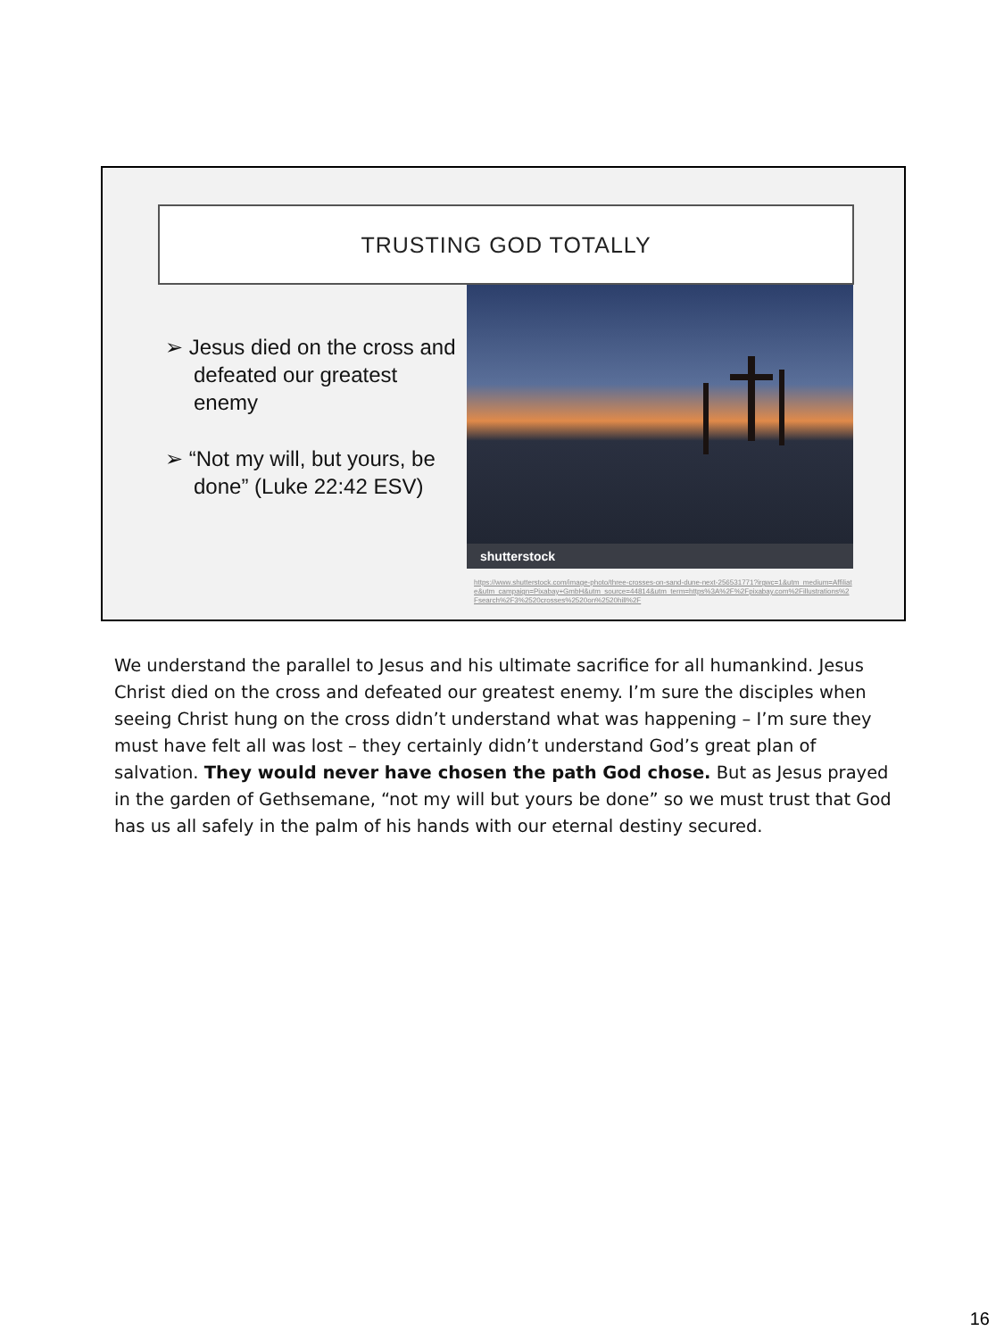TRUSTING GOD TOTALLY
➢ Jesus died on the cross and defeated our greatest enemy
➢ “Not my will, but yours, be done” (Luke 22:42 ESV)
shutterstock
https://www.shutterstock.com/image-photo/three-crosses-on-sand-dune-next-256531771?irgwc=1&utm_medium=Affiliate&utm_campaign=Pixabay+GmbH&utm_source=44814&utm_term=https%3A%2F%2Fpixabay.com%2Fillustrations%2Fsearch%2F3%2520crosses%2520on%2520hill%2F
We understand the parallel to Jesus and his ultimate sacrifice for all humankind. Jesus Christ died on the cross and defeated our greatest enemy. I’m sure the disciples when seeing Christ hung on the cross didn’t understand what was happening – I’m sure they must have felt all was lost – they certainly didn’t understand God’s great plan of salvation. They would never have chosen the path God chose. But as Jesus prayed in the garden of Gethsemane, “not my will but yours be done” so we must trust that God has us all safely in the palm of his hands with our eternal destiny secured.
16